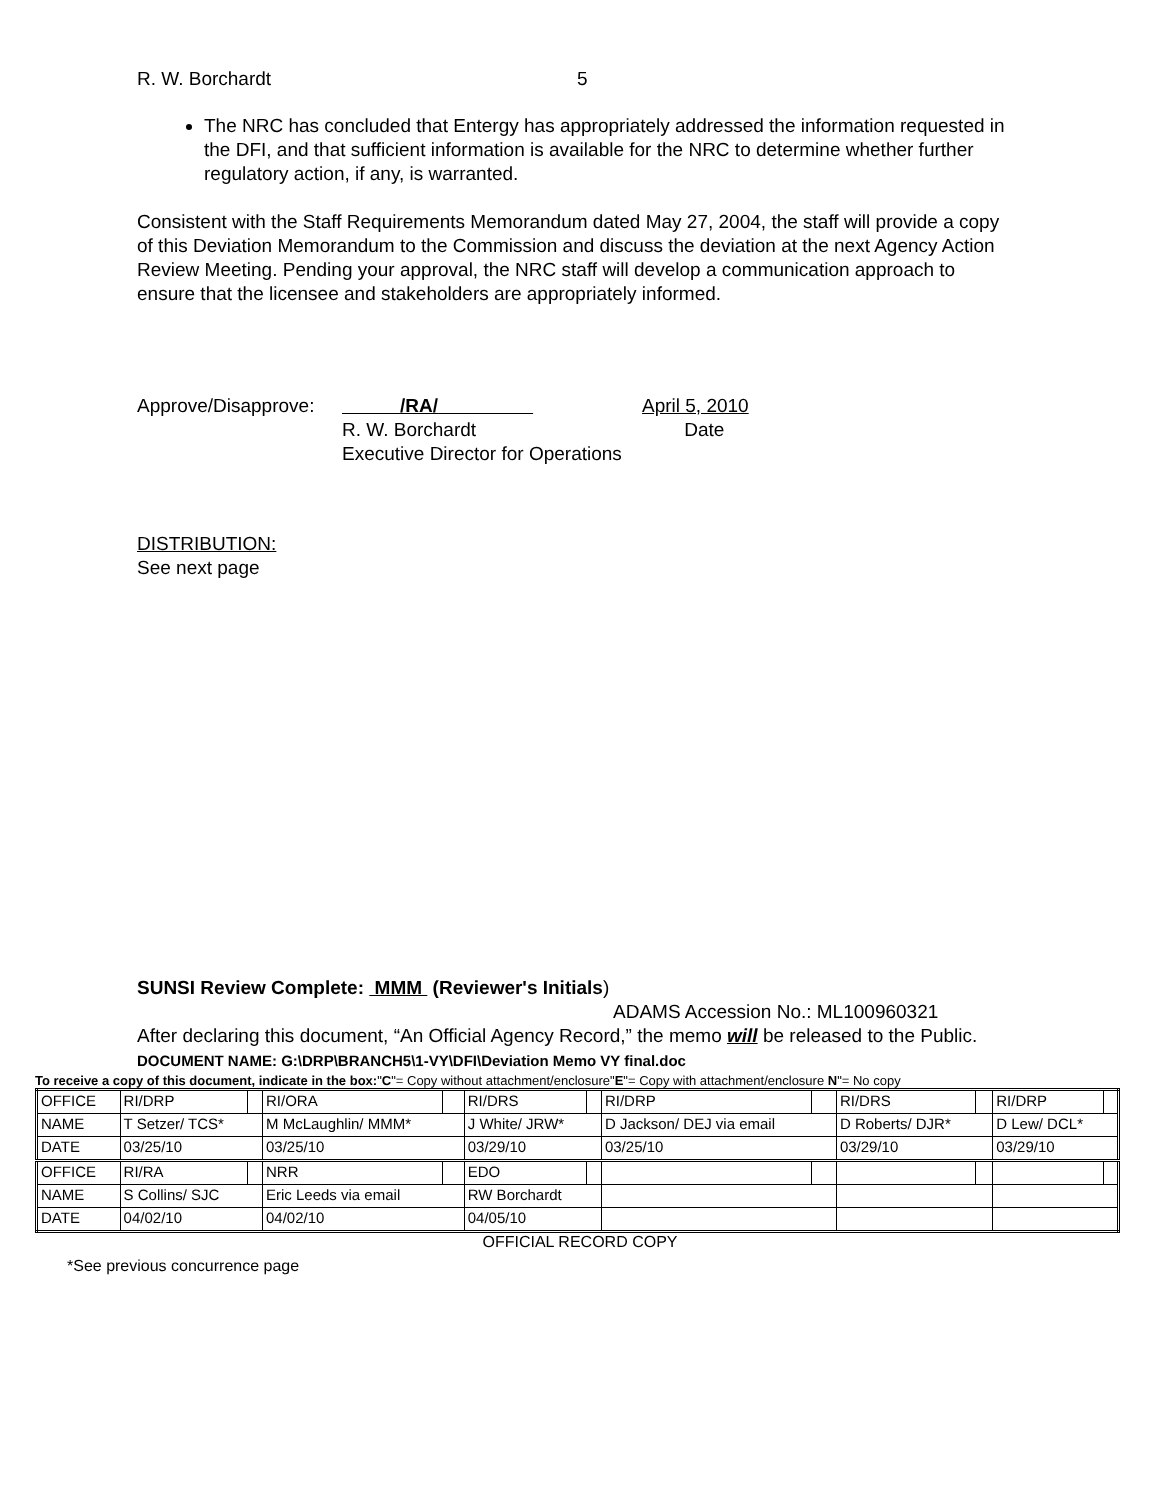R. W. Borchardt 5
The NRC has concluded that Entergy has appropriately addressed the information requested in the DFI, and that sufficient information is available for the NRC to determine whether further regulatory action, if any, is warranted.
Consistent with the Staff Requirements Memorandum dated May 27, 2004, the staff will provide a copy of this Deviation Memorandum to the Commission and discuss the deviation at the next Agency Action Review Meeting. Pending your approval, the NRC staff will develop a communication approach to ensure that the licensee and stakeholders are appropriately informed.
Approve/Disapprove:
/RA/
April 5, 2010
R. W. Borchardt
Date
Executive Director for Operations
DISTRIBUTION:
See next page
SUNSI Review Complete: MMM (Reviewer's Initials)
ADAMS Accession No.: ML100960321
After declaring this document, “An Official Agency Record,” the memo will be released to the Public. DOCUMENT NAME: G:\DRP\BRANCH5\1-VY\DFI\Deviation Memo VY final.doc
To receive a copy of this document, indicate in the box:"C"= Copy without attachment/enclosure"E"= Copy with attachment/enclosure N"= No copy
| OFFICE | RI/DRP | | RI/ORA | | RI/DRS | | RI/DRP | | RI/DRS | | RI/DRP | |
| NAME | T Setzer/ TCS* | | M McLaughlin/ MMM* | | J White/ JRW* | | D Jackson/ DEJ via email | | D Roberts/ DJR* | | D Lew/ DCL* | |
| DATE | 03/25/10 | | 03/25/10 | | 03/29/10 | | 03/25/10 | | 03/29/10 | | 03/29/10 | |
| OFFICE | RI/RA | | NRR | | EDO | | | | | | | |
| NAME | S Collins/ SJC | | Eric Leeds via email | | RW Borchardt | | | | | | | |
| DATE | 04/02/10 | | 04/02/10 | | 04/05/10 | | | | | | | |
OFFICIAL RECORD COPY
*See previous concurrence page